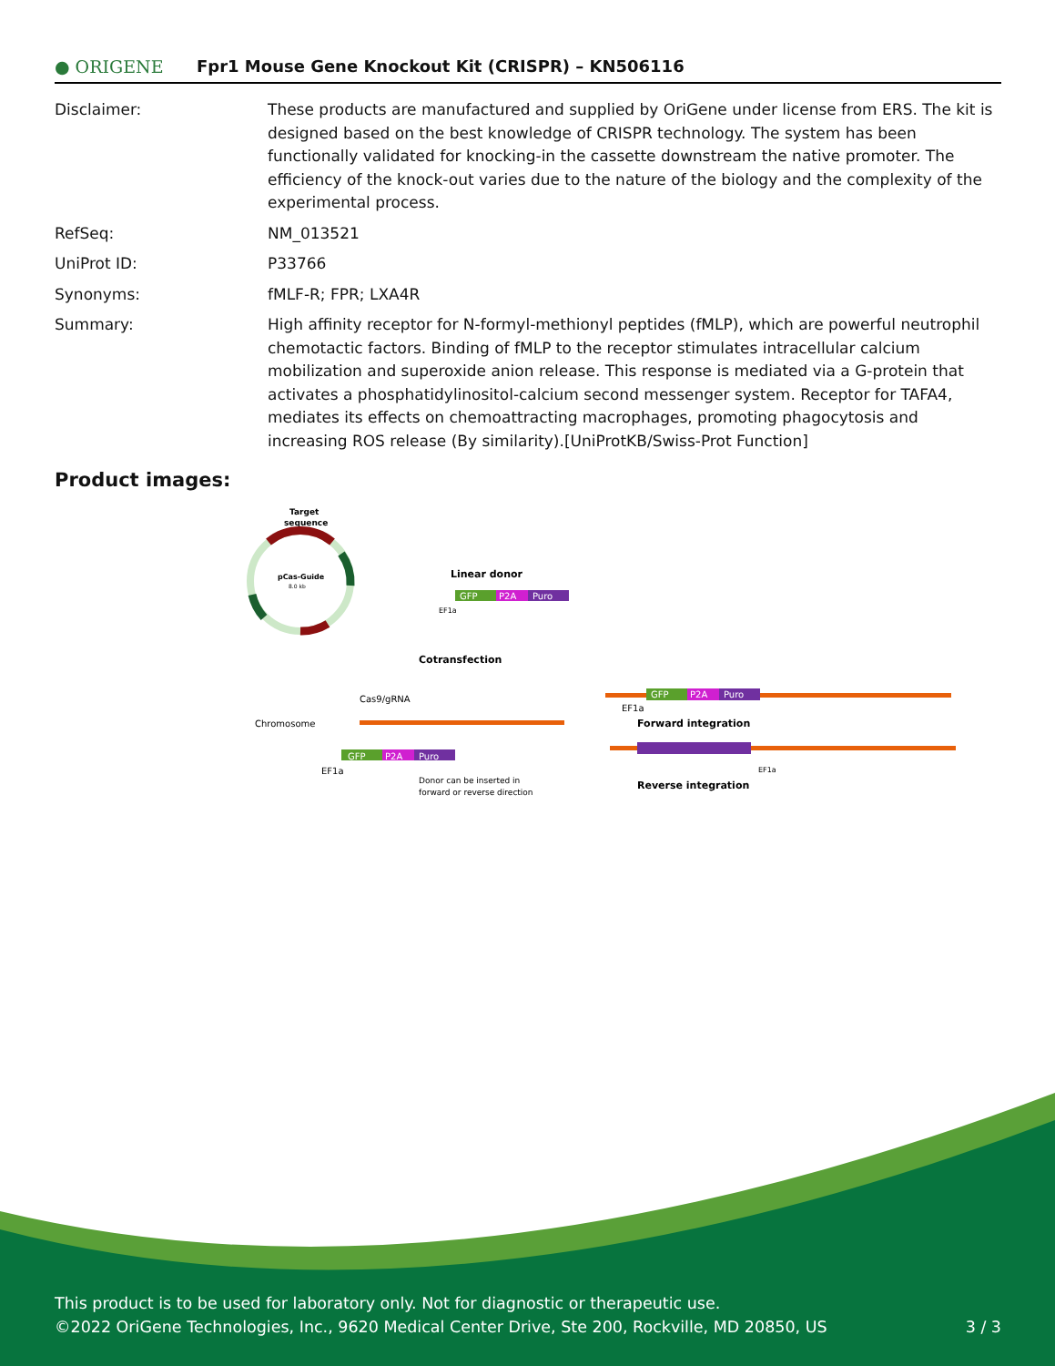● ORIGENE
Fpr1 Mouse Gene Knockout Kit (CRISPR) – KN506116
Disclaimer: These products are manufactured and supplied by OriGene under license from ERS. The kit is designed based on the best knowledge of CRISPR technology. The system has been functionally validated for knocking-in the cassette downstream the native promoter. The efficiency of the knock-out varies due to the nature of the biology and the complexity of the experimental process.
RefSeq: NM_013521
UniProt ID: P33766
Synonyms: fMLF-R; FPR; LXA4R
Summary: High affinity receptor for N-formyl-methionyl peptides (fMLP), which are powerful neutrophil chemotactic factors. Binding of fMLP to the receptor stimulates intracellular calcium mobilization and superoxide anion release. This response is mediated via a G-protein that activates a phosphatidylinositol-calcium second messenger system. Receptor for TAFA4, mediates its effects on chemoattracting macrophages, promoting phagocytosis and increasing ROS release (By similarity).[UniProtKB/Swiss-Prot Function]
Product images:
Target
sequence
pCas-Guide
8.0 kb
Linear donor
GFP
P2A
Puro
EF1a
Cotransfection
Cas9/gRNA
Chromosome
GFP
P2A
Puro
EF1a
Donor can be inserted in
forward or reverse direction
GFP
P2A
Puro
EF1a
Forward integration
EF1a
Reverse integration
This product is to be used for laboratory only. Not for diagnostic or therapeutic use.
©2022 OriGene Technologies, Inc., 9620 Medical Center Drive, Ste 200, Rockville, MD 20850, US 3 / 3